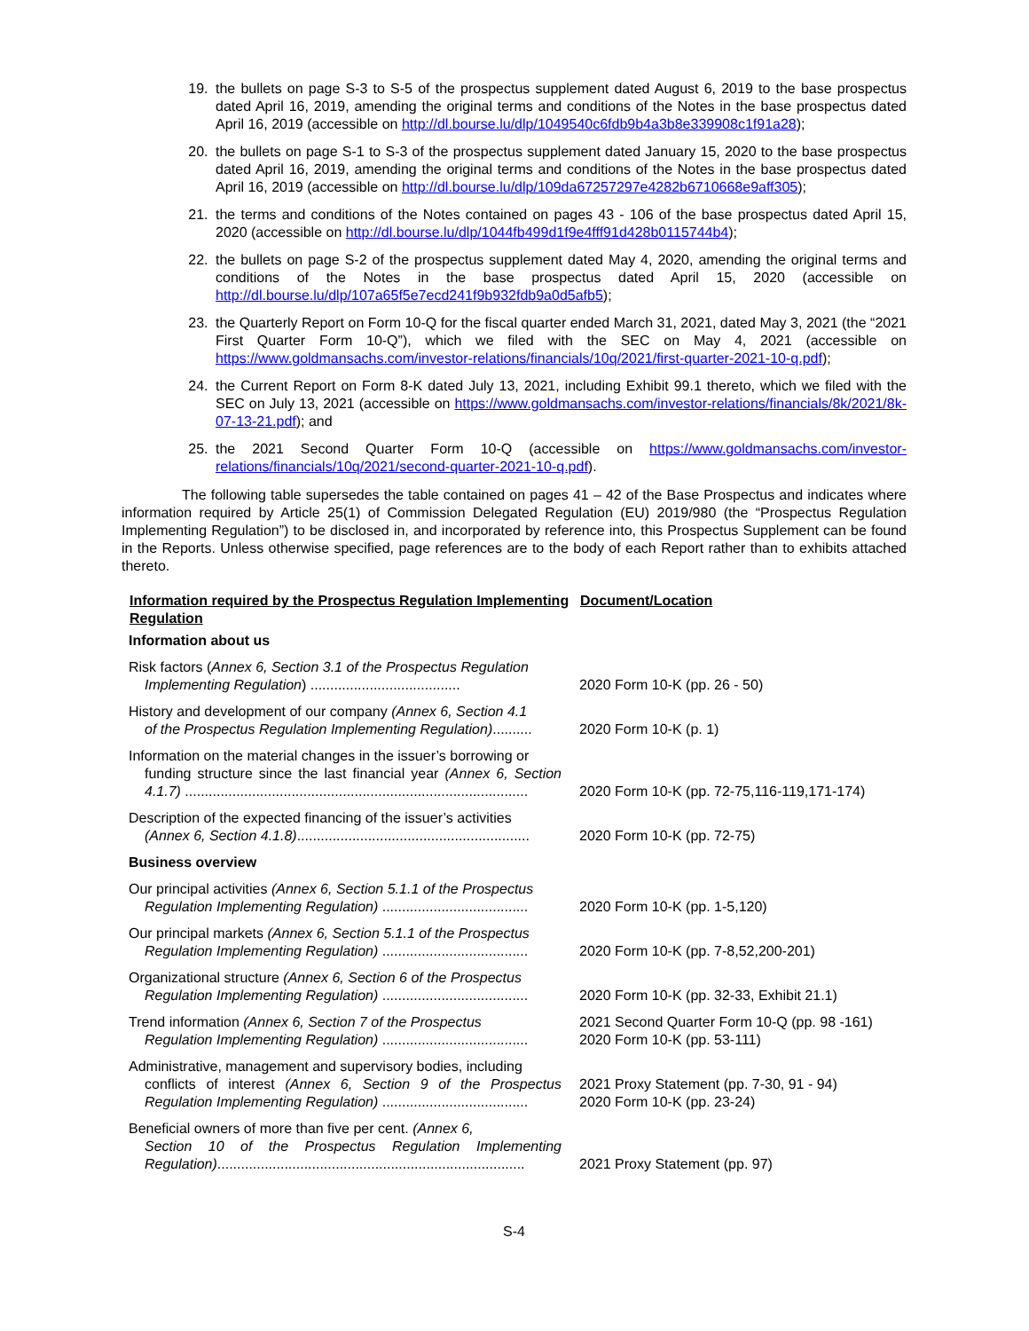19. the bullets on page S-3 to S-5 of the prospectus supplement dated August 6, 2019 to the base prospectus dated April 16, 2019, amending the original terms and conditions of the Notes in the base prospectus dated April 16, 2019 (accessible on http://dl.bourse.lu/dlp/1049540c6fdb9b4a3b8e339908c1f91a28);
20. the bullets on page S-1 to S-3 of the prospectus supplement dated January 15, 2020 to the base prospectus dated April 16, 2019, amending the original terms and conditions of the Notes in the base prospectus dated April 16, 2019 (accessible on http://dl.bourse.lu/dlp/109da67257297e4282b6710668e9aff305);
21. the terms and conditions of the Notes contained on pages 43 - 106 of the base prospectus dated April 15, 2020 (accessible on http://dl.bourse.lu/dlp/1044fb499d1f9e4fff91d428b0115744b4);
22. the bullets on page S-2 of the prospectus supplement dated May 4, 2020, amending the original terms and conditions of the Notes in the base prospectus dated April 15, 2020 (accessible on http://dl.bourse.lu/dlp/107a65f5e7ecd241f9b932fdb9a0d5afb5);
23. the Quarterly Report on Form 10-Q for the fiscal quarter ended March 31, 2021, dated May 3, 2021 (the “2021 First Quarter Form 10-Q”), which we filed with the SEC on May 4, 2021 (accessible on https://www.goldmansachs.com/investor-relations/financials/10q/2021/first-quarter-2021-10-q.pdf);
24. the Current Report on Form 8-K dated July 13, 2021, including Exhibit 99.1 thereto, which we filed with the SEC on July 13, 2021 (accessible on https://www.goldmansachs.com/investor-relations/financials/8k/2021/8k-07-13-21.pdf); and
25. the 2021 Second Quarter Form 10-Q (accessible on https://www.goldmansachs.com/investor-relations/financials/10q/2021/second-quarter-2021-10-q.pdf).
The following table supersedes the table contained on pages 41 – 42 of the Base Prospectus and indicates where information required by Article 25(1) of Commission Delegated Regulation (EU) 2019/980 (the “Prospectus Regulation Implementing Regulation”) to be disclosed in, and incorporated by reference into, this Prospectus Supplement can be found in the Reports. Unless otherwise specified, page references are to the body of each Report rather than to exhibits attached thereto.
| Information required by the Prospectus Regulation Implementing Regulation | Document/Location |
| --- | --- |
| Information about us | |
| Risk factors ( Annex 6, Section 3.1 of the Prospectus Regulation Implementing Regulation ) ...................................... | 2020 Form 10-K (pp. 26 - 50) |
| History and development of our company (Annex 6, Section 4.1 of the Prospectus Regulation Implementing Regulation) .......... | 2020 Form 10-K (p. 1) |
| Information on the material changes in the issuer’s borrowing or funding structure since the last financial year (Annex 6, Section 4.1.7) ....................................................................................... | 2020 Form 10-K (pp. 72-75,116-119,171-174) |
| Description of the expected financing of the issuer’s activities (Annex 6, Section 4.1.8) ........................................................... | 2020 Form 10-K (pp. 72-75) |
| Business overview | |
| Our principal activities (Annex 6, Section 5.1.1 of the Prospectus Regulation Implementing Regulation) ..................................... | 2020 Form 10-K (pp. 1-5,120) |
| Our principal markets (Annex 6, Section 5.1.1 of the Prospectus Regulation Implementing Regulation) ..................................... | 2020 Form 10-K (pp. 7-8,52,200-201) |
| Organizational structure (Annex 6, Section 6 of the Prospectus Regulation Implementing Regulation) ..................................... | 2020 Form 10-K (pp. 32-33, Exhibit 21.1) |
| Trend information (Annex 6, Section 7 of the Prospectus Regulation Implementing Regulation) ..................................... | 2021 Second Quarter Form 10-Q (pp. 98 -161) 2020 Form 10-K (pp. 53-111) |
| Administrative, management and supervisory bodies, including conflicts of interest (Annex 6, Section 9 of the Prospectus Regulation Implementing Regulation) ..................................... | 2021 Proxy Statement (pp. 7-30, 91 - 94) 2020 Form 10-K (pp. 23-24) |
| Beneficial owners of more than five per cent. (Annex 6, Section 10 of the Prospectus Regulation Implementing Regulation) .............................................................................. | 2021 Proxy Statement (pp. 97) |
S-4